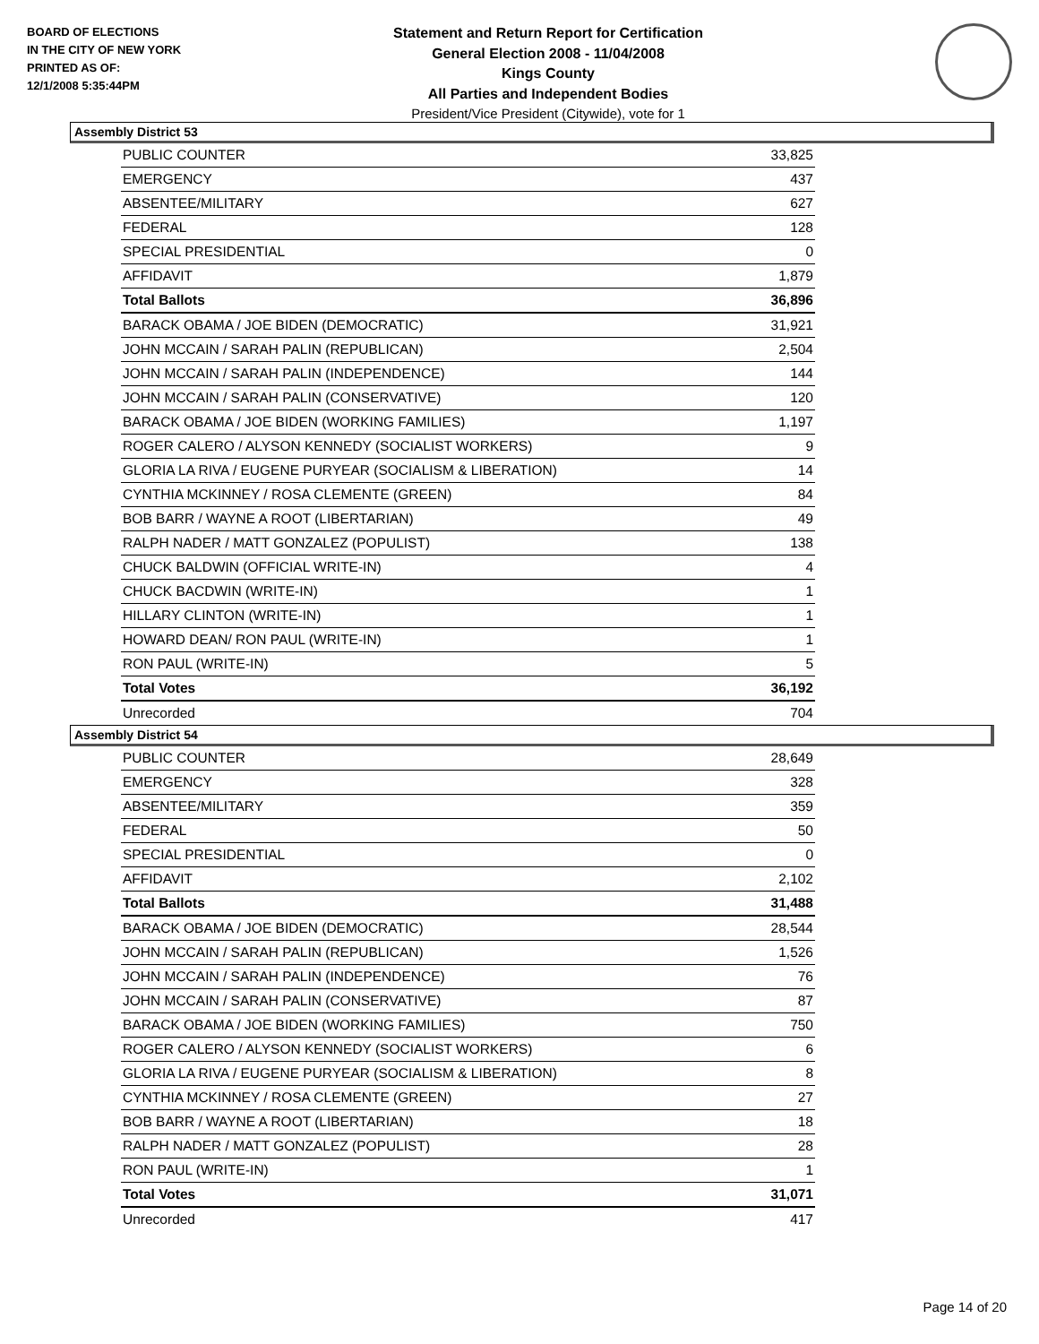BOARD OF ELECTIONS
IN THE CITY OF NEW YORK
PRINTED AS OF:
12/1/2008 5:35:44PM
Statement and Return Report for Certification
General Election 2008 - 11/04/2008
Kings County
All Parties and Independent Bodies
President/Vice President (Citywide), vote for 1
Assembly District 53
| PUBLIC COUNTER | 33,825 |
| EMERGENCY | 437 |
| ABSENTEE/MILITARY | 627 |
| FEDERAL | 128 |
| SPECIAL PRESIDENTIAL | 0 |
| AFFIDAVIT | 1,879 |
| Total Ballots | 36,896 |
| BARACK OBAMA / JOE BIDEN (DEMOCRATIC) | 31,921 |
| JOHN MCCAIN / SARAH PALIN (REPUBLICAN) | 2,504 |
| JOHN MCCAIN / SARAH PALIN (INDEPENDENCE) | 144 |
| JOHN MCCAIN / SARAH PALIN (CONSERVATIVE) | 120 |
| BARACK OBAMA / JOE BIDEN (WORKING FAMILIES) | 1,197 |
| ROGER CALERO / ALYSON KENNEDY (SOCIALIST WORKERS) | 9 |
| GLORIA LA RIVA / EUGENE PURYEAR (SOCIALISM & LIBERATION) | 14 |
| CYNTHIA MCKINNEY / ROSA CLEMENTE (GREEN) | 84 |
| BOB BARR / WAYNE A ROOT (LIBERTARIAN) | 49 |
| RALPH NADER / MATT GONZALEZ (POPULIST) | 138 |
| CHUCK BALDWIN (OFFICIAL WRITE-IN) | 4 |
| CHUCK BACDWIN (WRITE-IN) | 1 |
| HILLARY CLINTON (WRITE-IN) | 1 |
| HOWARD DEAN/ RON PAUL (WRITE-IN) | 1 |
| RON PAUL (WRITE-IN) | 5 |
| Total Votes | 36,192 |
| Unrecorded | 704 |
Assembly District 54
| PUBLIC COUNTER | 28,649 |
| EMERGENCY | 328 |
| ABSENTEE/MILITARY | 359 |
| FEDERAL | 50 |
| SPECIAL PRESIDENTIAL | 0 |
| AFFIDAVIT | 2,102 |
| Total Ballots | 31,488 |
| BARACK OBAMA / JOE BIDEN (DEMOCRATIC) | 28,544 |
| JOHN MCCAIN / SARAH PALIN (REPUBLICAN) | 1,526 |
| JOHN MCCAIN / SARAH PALIN (INDEPENDENCE) | 76 |
| JOHN MCCAIN / SARAH PALIN (CONSERVATIVE) | 87 |
| BARACK OBAMA / JOE BIDEN (WORKING FAMILIES) | 750 |
| ROGER CALERO / ALYSON KENNEDY (SOCIALIST WORKERS) | 6 |
| GLORIA LA RIVA / EUGENE PURYEAR (SOCIALISM & LIBERATION) | 8 |
| CYNTHIA MCKINNEY / ROSA CLEMENTE (GREEN) | 27 |
| BOB BARR / WAYNE A ROOT (LIBERTARIAN) | 18 |
| RALPH NADER / MATT GONZALEZ (POPULIST) | 28 |
| RON PAUL (WRITE-IN) | 1 |
| Total Votes | 31,071 |
| Unrecorded | 417 |
Page 14 of 20